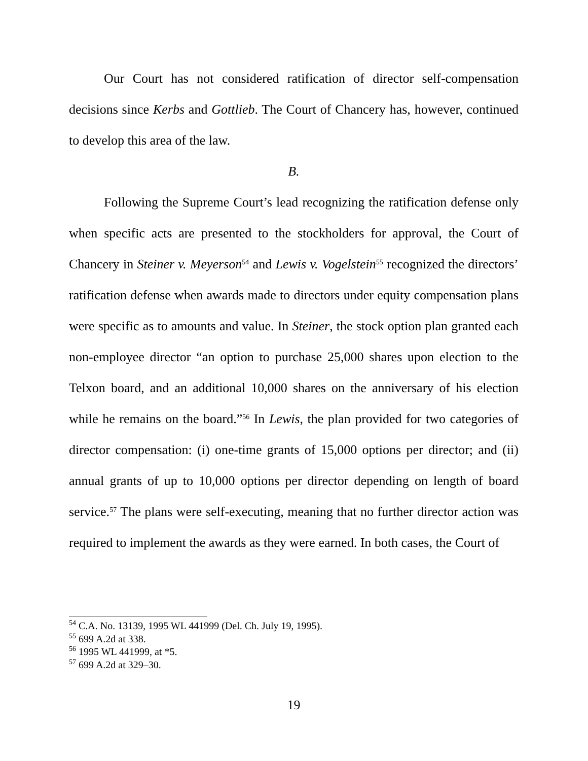Our Court has not considered ratification of director self-compensation decisions since Kerbs and Gottlieb. The Court of Chancery has, however, continued to develop this area of the law.
B.
Following the Supreme Court’s lead recognizing the ratification defense only when specific acts are presented to the stockholders for approval, the Court of Chancery in Steiner v. Meyerson<sup>54</sup> and Lewis v. Vogelstein<sup>55</sup> recognized the directors’ ratification defense when awards made to directors under equity compensation plans were specific as to amounts and value. In Steiner, the stock option plan granted each non-employee director “an option to purchase 25,000 shares upon election to the Telxon board, and an additional 10,000 shares on the anniversary of his election while he remains on the board.”<sup>56</sup> In Lewis, the plan provided for two categories of director compensation: (i) one-time grants of 15,000 options per director; and (ii) annual grants of up to 10,000 options per director depending on length of board service.<sup>57</sup> The plans were self-executing, meaning that no further director action was required to implement the awards as they were earned. In both cases, the Court of
<sup>54</sup> C.A. No. 13139, 1995 WL 441999 (Del. Ch. July 19, 1995).
<sup>55</sup> 699 A.2d at 338.
<sup>56</sup> 1995 WL 441999, at *5.
<sup>57</sup> 699 A.2d at 329–30.
19